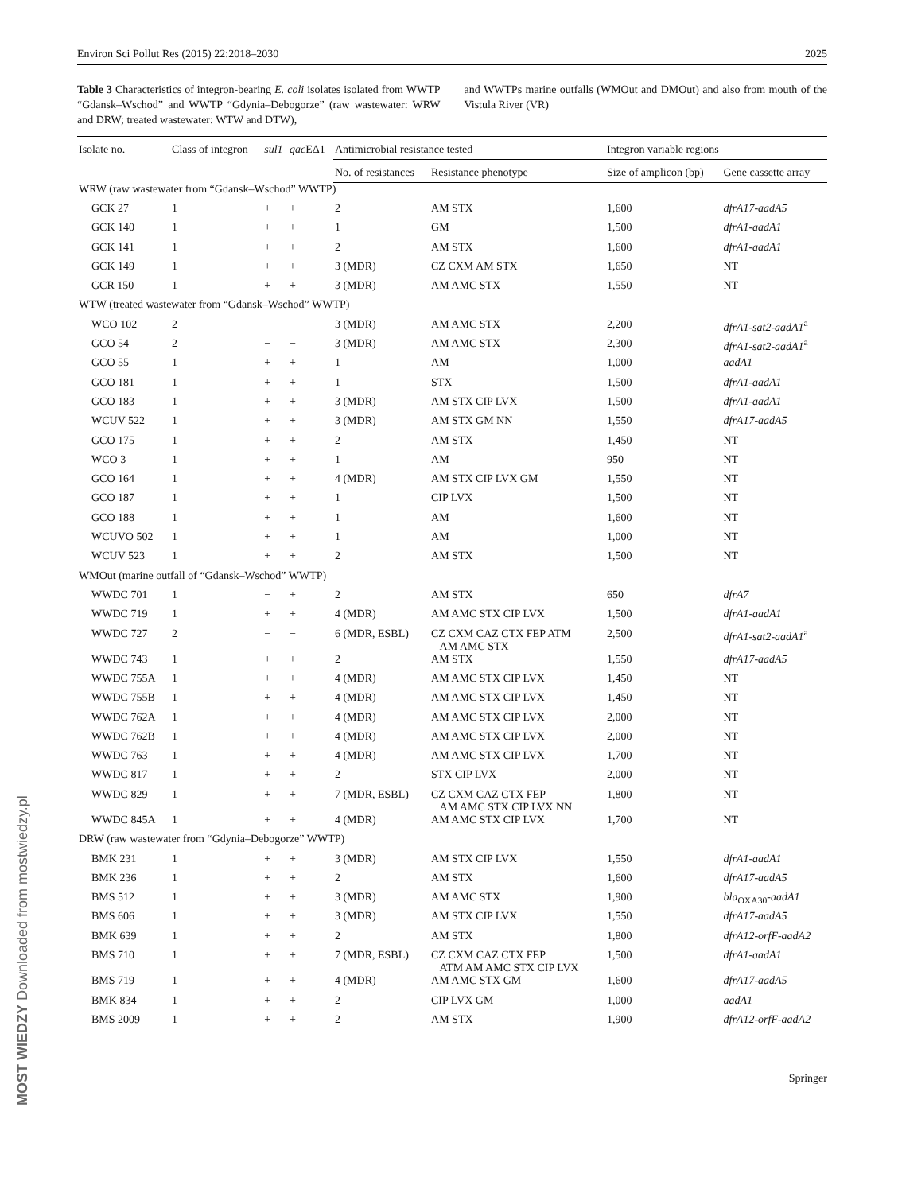MOST WIEDZY Downloaded from mostwiedzy.pl
Environ Sci Pollut Res (2015) 22:2018–2030 2025
Table 3 Characteristics of integron-bearing E. coli isolates isolated from WWTP “Gdansk–Wschod” and WWTP “Gdynia–Debogorze” (raw wastewater: WRW and DRW; treated wastewater: WTW and DTW),
and WWTPs marine outfalls (WMOut and DMOut) and also from mouth of the Vistula River (VR)
| Isolate no. | Class of integron | sul1 | qac EΔ1 | Antimicrobial resistance tested | | Integron variable regions | |
| --- | --- | --- | --- | --- | --- | --- | --- |
| | | | | No. of resistances | Resistance phenotype | Size of amplicon (bp) | Gene cassette array |
| WRW (raw wastewater from “Gdansk–Wschod” WWTP) | | | | | | | |
| GCK 27 | 1 | + | + | 2 | AM STX | 1,600 | dfrA17-aadA5 |
| GCK 140 | 1 | + | + | 1 | GM | 1,500 | dfrA1-aadA1 |
| GCK 141 | 1 | + | + | 2 | AM STX | 1,600 | dfrA1-aadA1 |
| GCK 149 | 1 | + | + | 3 (MDR) | CZ CXM AM STX | 1,650 | NT |
| GCR 150 | 1 | + | + | 3 (MDR) | AM AMC STX | 1,550 | NT |
| WTW (treated wastewater from “Gdansk–Wschod” WWTP) | | | | | | | |
| WCO 102 | 2 | − | − | 3 (MDR) | AM AMC STX | 2,200 | dfrA1-sat2-aadA1<sup>a</sup> |
| GCO 54 | 2 | − | − | 3 (MDR) | AM AMC STX | 2,300 | dfrA1-sat2-aadA1<sup>a</sup> |
| GCO 55 | 1 | + | + | 1 | AM | 1,000 | aadA1 |
| GCO 181 | 1 | + | + | 1 | STX | 1,500 | dfrA1-aadA1 |
| GCO 183 | 1 | + | + | 3 (MDR) | AM STX CIP LVX | 1,500 | dfrA1-aadA1 |
| WCUV 522 | 1 | + | + | 3 (MDR) | AM STX GM NN | 1,550 | dfrA17-aadA5 |
| GCO 175 | 1 | + | + | 2 | AM STX | 1,450 | NT |
| WCO 3 | 1 | + | + | 1 | AM | 950 | NT |
| GCO 164 | 1 | + | + | 4 (MDR) | AM STX CIP LVX GM | 1,550 | NT |
| GCO 187 | 1 | + | + | 1 | CIP LVX | 1,500 | NT |
| GCO 188 | 1 | + | + | 1 | AM | 1,600 | NT |
| WCUVO 502 | 1 | + | + | 1 | AM | 1,000 | NT |
| WCUV 523 | 1 | + | + | 2 | AM STX | 1,500 | NT |
| WMOut (marine outfall of “Gdansk–Wschod” WWTP) | | | | | | | |
| WWDC 701 | 1 | − | + | 2 | AM STX | 650 | dfrA7 |
| WWDC 719 | 1 | + | + | 4 (MDR) | AM AMC STX CIP LVX | 1,500 | dfrA1-aadA1 |
| WWDC 727 | 2 | − | − | 6 (MDR, ESBL) | CZ CXM CAZ CTX FEP ATM AM AMC STX | 2,500 | dfrA1-sat2-aadA1<sup>a</sup> |
| WWDC 743 | 1 | + | + | 2 | AM STX | 1,550 | dfrA17-aadA5 |
| WWDC 755A | 1 | + | + | 4 (MDR) | AM AMC STX CIP LVX | 1,450 | NT |
| WWDC 755B | 1 | + | + | 4 (MDR) | AM AMC STX CIP LVX | 1,450 | NT |
| WWDC 762A | 1 | + | + | 4 (MDR) | AM AMC STX CIP LVX | 2,000 | NT |
| WWDC 762B | 1 | + | + | 4 (MDR) | AM AMC STX CIP LVX | 2,000 | NT |
| WWDC 763 | 1 | + | + | 4 (MDR) | AM AMC STX CIP LVX | 1,700 | NT |
| WWDC 817 | 1 | + | + | 2 | STX CIP LVX | 2,000 | NT |
| WWDC 829 | 1 | + | + | 7 (MDR, ESBL) | CZ CXM CAZ CTX FEP AM AMC STX CIP LVX NN | 1,800 | NT |
| WWDC 845A | 1 | + | + | 4 (MDR) | AM AMC STX CIP LVX | 1,700 | NT |
| DRW (raw wastewater from “Gdynia–Debogorze” WWTP) | | | | | | | |
| BMK 231 | 1 | + | + | 3 (MDR) | AM STX CIP LVX | 1,550 | dfrA1-aadA1 |
| BMK 236 | 1 | + | + | 2 | AM STX | 1,600 | dfrA17-aadA5 |
| BMS 512 | 1 | + | + | 3 (MDR) | AM AMC STX | 1,900 | bla<sub>OXA30</sub> -aadA1 |
| BMS 606 | 1 | + | + | 3 (MDR) | AM STX CIP LVX | 1,550 | dfrA17-aadA5 |
| BMK 639 | 1 | + | + | 2 | AM STX | 1,800 | dfrA12-orfF-aadA2 |
| BMS 710 | 1 | + | + | 7 (MDR, ESBL) | CZ CXM CAZ CTX FEP ATM AM AMC STX CIP LVX | 1,500 | dfrA1-aadA1 |
| BMS 719 | 1 | + | + | 4 (MDR) | AM AMC STX GM | 1,600 | dfrA17-aadA5 |
| BMK 834 | 1 | + | + | 2 | CIP LVX GM | 1,000 | aadA1 |
| BMS 2009 | 1 | + | + | 2 | AM STX | 1,900 | dfrA12-orfF-aadA2 |
Springer